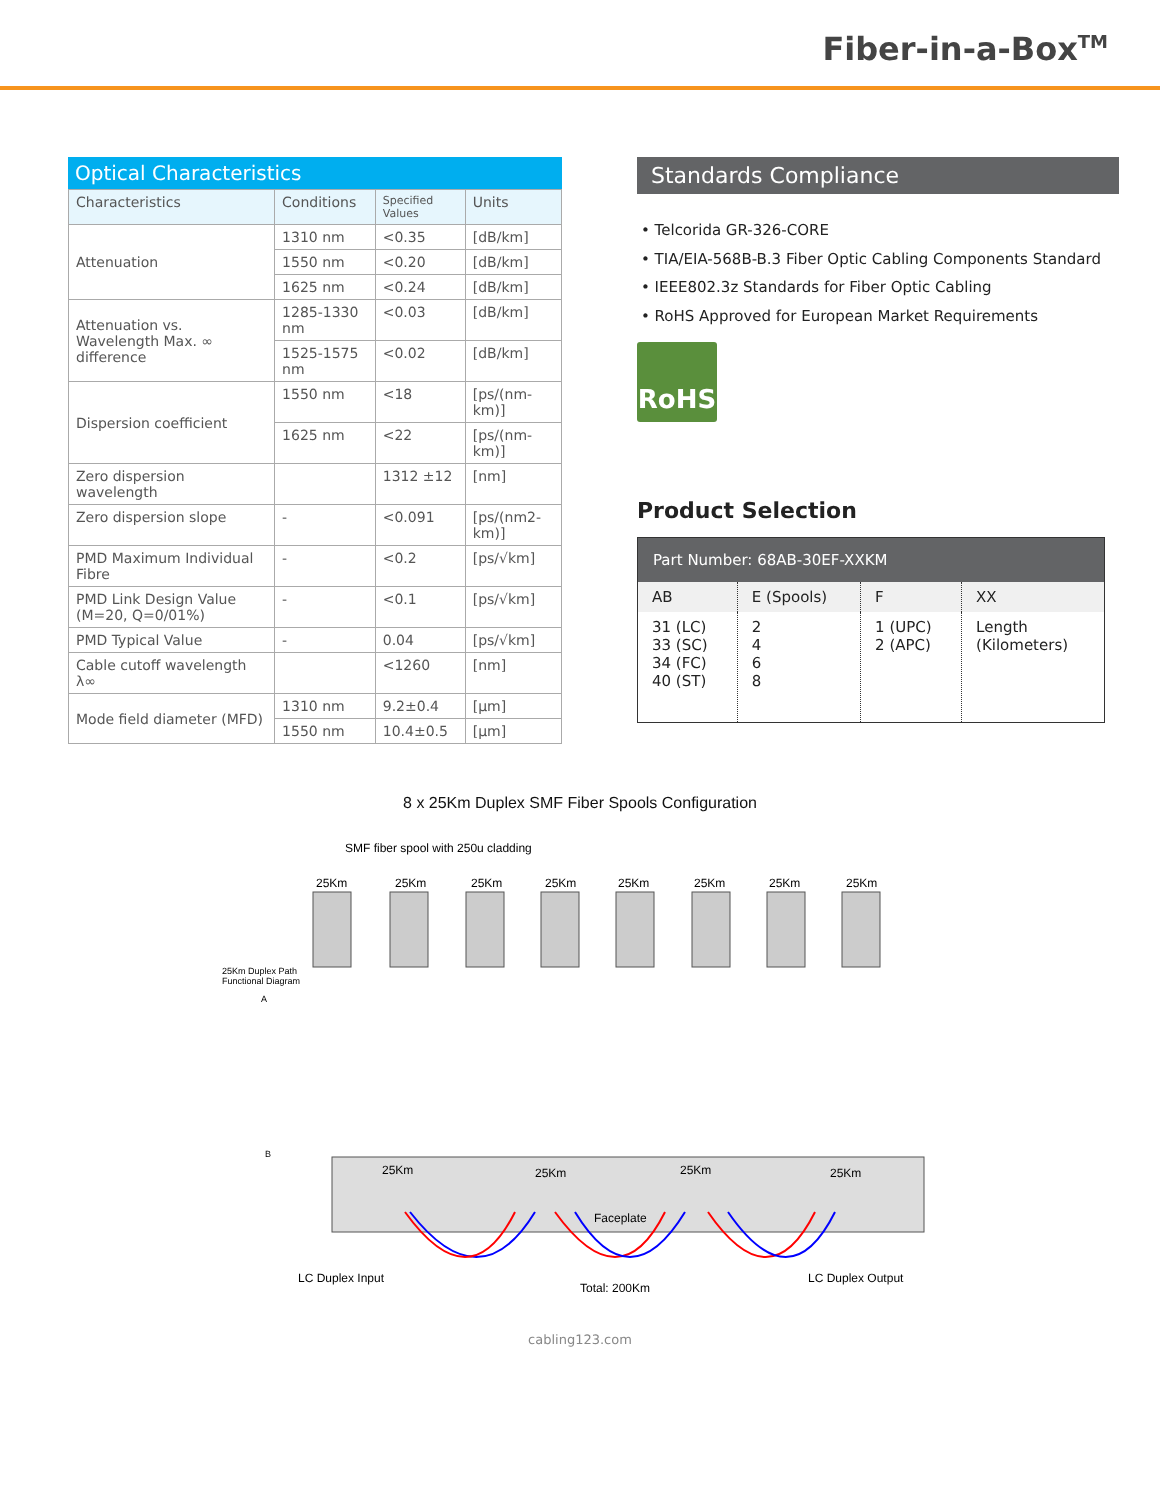Fiber-in-a-Box<sup>TM</sup>
Optical Characteristics
| Characteristics | Conditions | Specified Values | Units |
| --- | --- | --- | --- |
| Attenuation | 1310 nm | <0.35 | [dB/km] |
| | 1550 nm | <0.20 | [dB/km] |
| | 1625 nm | <0.24 | [dB/km] |
| Attenuation vs. Wavelength Max. ∞ difference | 1285-1330 nm | <0.03 | [dB/km] |
| | 1525-1575 nm | <0.02 | [dB/km] |
| Dispersion coefficient | 1550 nm | <18 | [ps/(nm-km)] |
| | 1625 nm | <22 | [ps/(nm-km)] |
| Zero dispersion wavelength | | 1312 ±12 | [nm] |
| Zero dispersion slope | - | <0.091 | [ps/(nm2-km)] |
| PMD Maximum Individual Fibre | - | <0.2 | [ps/√km] |
| PMD Link Design Value (M=20, Q=0/01%) | - | <0.1 | [ps/√km] |
| PMD Typical Value | - | 0.04 | [ps/√km] |
| Cable cutoff wavelength λ∞ | | <1260 | [nm] |
| Mode field diameter (MFD) | 1310 nm | 9.2±0.4 | [µm] |
| | 1550 nm | 10.4±0.5 | [µm] |
Standards Compliance
• Telcorida GR-326-CORE
• TIA/EIA-568B-B.3 Fiber Optic Cabling Components Standard
• IEEE802.3z Standards for Fiber Optic Cabling
• RoHS Approved for European Market Requirements
RoHS
Product Selection
| Part Number: 68AB-30EF-XXKM | | | |
| AB | E (Spools) | F | XX |
| 31 (LC) 33 (SC) 34 (FC) 40 (ST) | 2 4 6 8 | 1 (UPC) 2 (APC) | Length (Kilometers) |
8 x 25Km Duplex SMF Fiber Spools Configuration
SMF fiber spool with 250u cladding
25Km
25Km
25Km
25Km
25Km
25Km
25Km
25Km
25Km Duplex Path
Functional Diagram
A
B
Faceplate
25Km
25Km
25Km
25Km
LC Duplex Input
Total: 200Km
LC Duplex Output
cabling123.com